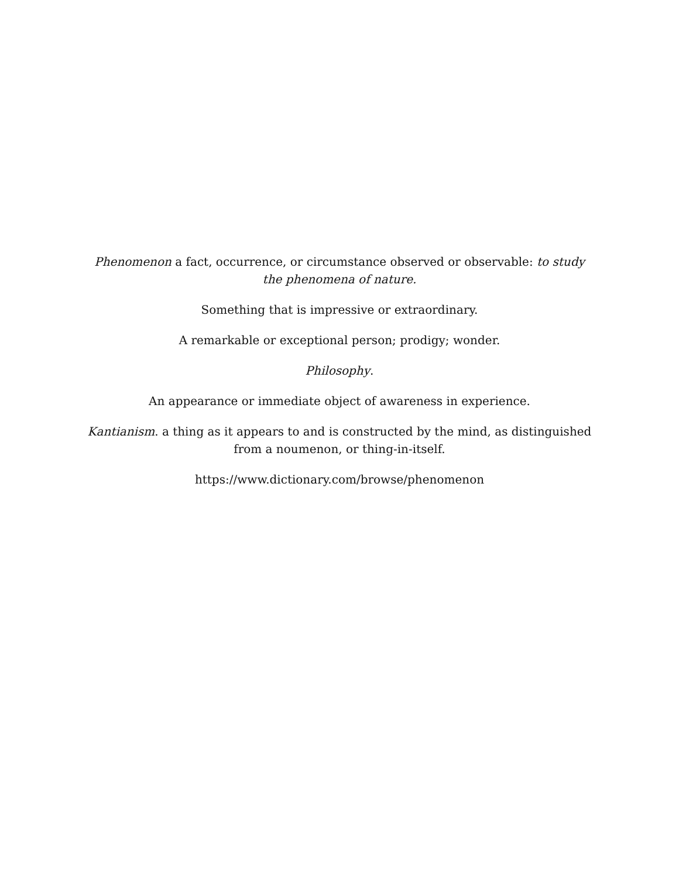Phenomenon a fact, occurrence, or circumstance observed or observable: to study the phenomena of nature.
Something that is impressive or extraordinary.
A remarkable or exceptional person; prodigy; wonder.
Philosophy.
An appearance or immediate object of awareness in experience.
Kantianism. a thing as it appears to and is constructed by the mind, as distinguished from a noumenon, or thing-in-itself.
https://www.dictionary.com/browse/phenomenon